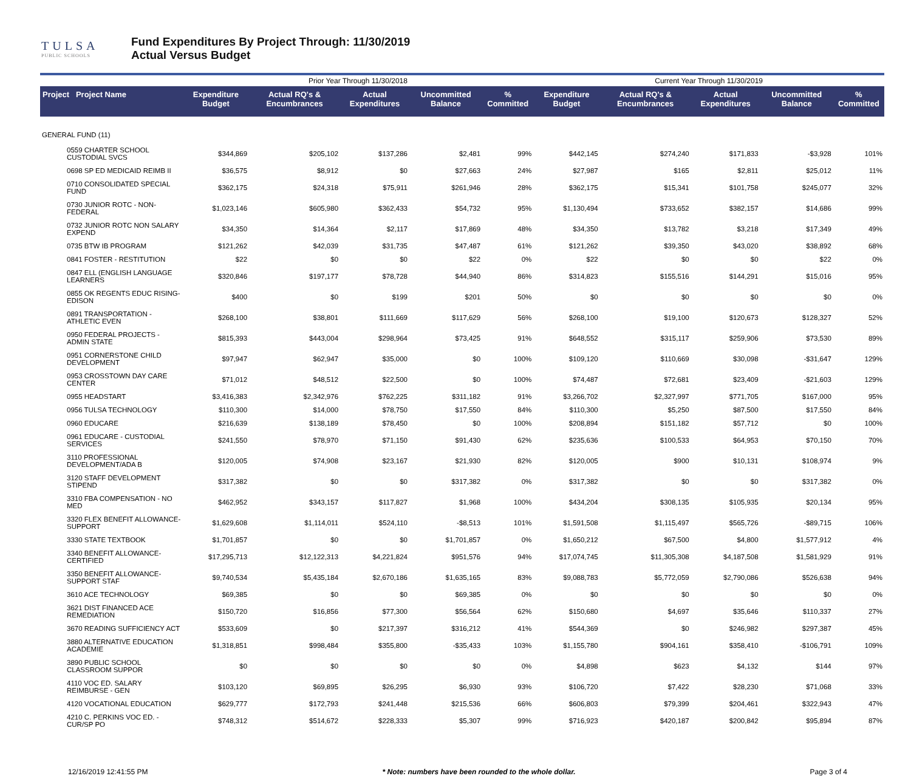TULSA
PUBLIC SCHOOLS
Fund Expenditures By Project Through: 11/30/2019
Actual Versus Budget
| | | Prior Year Through 11/30/2018 | | | | | Current Year Through 11/30/2019 | | | | |
| Project Project Name | | Expenditure Budget | Actual RQ's & Encumbrances | Actual Expenditures | Uncommitted Balance | % Committed | Expenditure Budget | Actual RQ's & Encumbrances | Actual Expenditures | Uncommitted Balance | % Committed |
| GENERAL FUND (11) | | | | | | | | | | | |
| 0559 CHARTER SCHOOL CUSTODIAL SVCS | | $344,869 | $205,102 | $137,286 | $2,481 | 99% | $442,145 | $274,240 | $171,833 | -$3,928 | 101% |
| 0698 SP ED MEDICAID REIMB II | | $36,575 | $8,912 | $0 | $27,663 | 24% | $27,987 | $165 | $2,811 | $25,012 | 11% |
| 0710 CONSOLIDATED SPECIAL FUND | | $362,175 | $24,318 | $75,911 | $261,946 | 28% | $362,175 | $15,341 | $101,758 | $245,077 | 32% |
| 0730 JUNIOR ROTC - NON-FEDERAL | | $1,023,146 | $605,980 | $362,433 | $54,732 | 95% | $1,130,494 | $733,652 | $382,157 | $14,686 | 99% |
| 0732 JUNIOR ROTC NON SALARY EXPEND | | $34,350 | $14,364 | $2,117 | $17,869 | 48% | $34,350 | $13,782 | $3,218 | $17,349 | 49% |
| 0735 BTW IB PROGRAM | | $121,262 | $42,039 | $31,735 | $47,487 | 61% | $121,262 | $39,350 | $43,020 | $38,892 | 68% |
| 0841 FOSTER - RESTITUTION | | $22 | $0 | $0 | $22 | 0% | $22 | $0 | $0 | $22 | 0% |
| 0847 ELL (ENGLISH LANGUAGE LEARNERS | | $320,846 | $197,177 | $78,728 | $44,940 | 86% | $314,823 | $155,516 | $144,291 | $15,016 | 95% |
| 0855 OK REGENTS EDUC RISING-EDISON | | $400 | $0 | $199 | $201 | 50% | $0 | $0 | $0 | $0 | 0% |
| 0891 TRANSPORTATION - ATHLETIC EVEN | | $268,100 | $38,801 | $111,669 | $117,629 | 56% | $268,100 | $19,100 | $120,673 | $128,327 | 52% |
| 0950 FEDERAL PROJECTS - ADMIN STATE | | $815,393 | $443,004 | $298,964 | $73,425 | 91% | $648,552 | $315,117 | $259,906 | $73,530 | 89% |
| 0951 CORNERSTONE CHILD DEVELOPMENT | | $97,947 | $62,947 | $35,000 | $0 | 100% | $109,120 | $110,669 | $30,098 | -$31,647 | 129% |
| 0953 CROSSTOWN DAY CARE CENTER | | $71,012 | $48,512 | $22,500 | $0 | 100% | $74,487 | $72,681 | $23,409 | -$21,603 | 129% |
| 0955 HEADSTART | | $3,416,383 | $2,342,976 | $762,225 | $311,182 | 91% | $3,266,702 | $2,327,997 | $771,705 | $167,000 | 95% |
| 0956 TULSA TECHNOLOGY | | $110,300 | $14,000 | $78,750 | $17,550 | 84% | $110,300 | $5,250 | $87,500 | $17,550 | 84% |
| 0960 EDUCARE | | $216,639 | $138,189 | $78,450 | $0 | 100% | $208,894 | $151,182 | $57,712 | $0 | 100% |
| 0961 EDUCARE - CUSTODIAL SERVICES | | $241,550 | $78,970 | $71,150 | $91,430 | 62% | $235,636 | $100,533 | $64,953 | $70,150 | 70% |
| 3110 PROFESSIONAL DEVELOPMENT/ADA B | | $120,005 | $74,908 | $23,167 | $21,930 | 82% | $120,005 | $900 | $10,131 | $108,974 | 9% |
| 3120 STAFF DEVELOPMENT STIPEND | | $317,382 | $0 | $0 | $317,382 | 0% | $317,382 | $0 | $0 | $317,382 | 0% |
| 3310 FBA COMPENSATION - NO MED | | $462,952 | $343,157 | $117,827 | $1,968 | 100% | $434,204 | $308,135 | $105,935 | $20,134 | 95% |
| 3320 FLEX BENEFIT ALLOWANCE-SUPPORT | | $1,629,608 | $1,114,011 | $524,110 | -$8,513 | 101% | $1,591,508 | $1,115,497 | $565,726 | -$89,715 | 106% |
| 3330 STATE TEXTBOOK | | $1,701,857 | $0 | $0 | $1,701,857 | 0% | $1,650,212 | $67,500 | $4,800 | $1,577,912 | 4% |
| 3340 BENEFIT ALLOWANCE-CERTIFIED | | $17,295,713 | $12,122,313 | $4,221,824 | $951,576 | 94% | $17,074,745 | $11,305,308 | $4,187,508 | $1,581,929 | 91% |
| 3350 BENEFIT ALLOWANCE-SUPPORT STAF | | $9,740,534 | $5,435,184 | $2,670,186 | $1,635,165 | 83% | $9,088,783 | $5,772,059 | $2,790,086 | $526,638 | 94% |
| 3610 ACE TECHNOLOGY | | $69,385 | $0 | $0 | $69,385 | 0% | $0 | $0 | $0 | $0 | 0% |
| 3621 DIST FINANCED ACE REMEDIATION | | $150,720 | $16,856 | $77,300 | $56,564 | 62% | $150,680 | $4,697 | $35,646 | $110,337 | 27% |
| 3670 READING SUFFICIENCY ACT | | $533,609 | $0 | $217,397 | $316,212 | 41% | $544,369 | $0 | $246,982 | $297,387 | 45% |
| 3880 ALTERNATIVE EDUCATION ACADEMIE | | $1,318,851 | $998,484 | $355,800 | -$35,433 | 103% | $1,155,780 | $904,161 | $358,410 | -$106,791 | 109% |
| 3890 PUBLIC SCHOOL CLASSROOM SUPPOR | | $0 | $0 | $0 | $0 | 0% | $4,898 | $623 | $4,132 | $144 | 97% |
| 4110 VOC ED. SALARY REIMBURSE - GEN | | $103,120 | $69,895 | $26,295 | $6,930 | 93% | $106,720 | $7,422 | $28,230 | $71,068 | 33% |
| 4120 VOCATIONAL EDUCATION | | $629,777 | $172,793 | $241,448 | $215,536 | 66% | $606,803 | $79,399 | $204,461 | $322,943 | 47% |
| 4210 C. PERKINS VOC ED. - CUR/SP PO | | $748,312 | $514,672 | $228,333 | $5,307 | 99% | $716,923 | $420,187 | $200,842 | $95,894 | 87% |
12/16/2019 12:41:55 PM * Note: numbers have been rounded to the whole dollar. Page 3 of 4